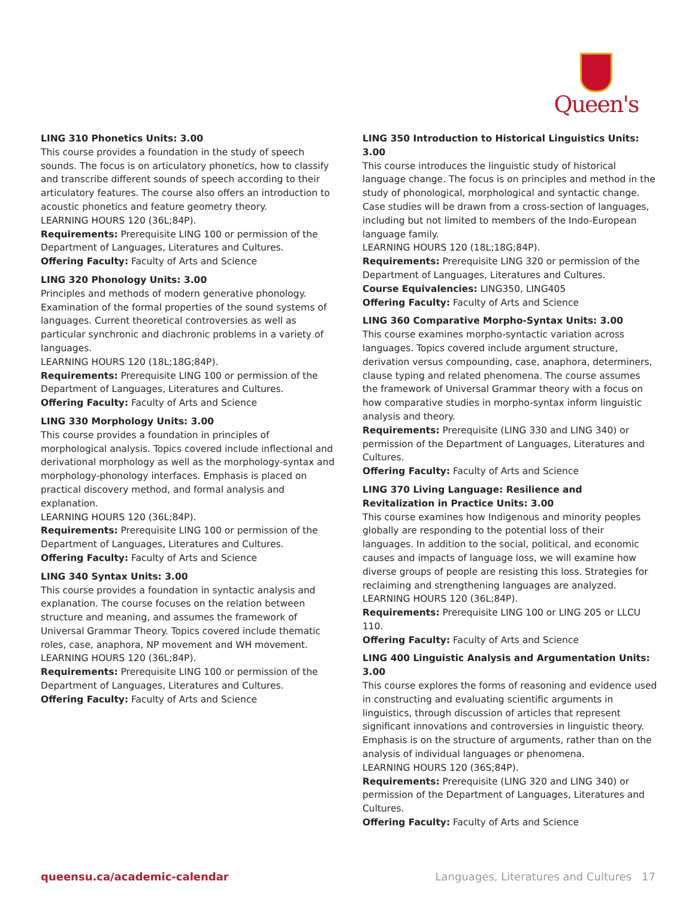Queen's
LING 310 Phonetics Units: 3.00
This course provides a foundation in the study of speech sounds. The focus is on articulatory phonetics, how to classify and transcribe different sounds of speech according to their articulatory features. The course also offers an introduction to acoustic phonetics and feature geometry theory.
LEARNING HOURS 120 (36L;84P).
Requirements: Prerequisite LING 100 or permission of the Department of Languages, Literatures and Cultures.
Offering Faculty: Faculty of Arts and Science
LING 320 Phonology Units: 3.00
Principles and methods of modern generative phonology. Examination of the formal properties of the sound systems of languages. Current theoretical controversies as well as particular synchronic and diachronic problems in a variety of languages.
LEARNING HOURS 120 (18L;18G;84P).
Requirements: Prerequisite LING 100 or permission of the Department of Languages, Literatures and Cultures.
Offering Faculty: Faculty of Arts and Science
LING 330 Morphology Units: 3.00
This course provides a foundation in principles of morphological analysis. Topics covered include inflectional and derivational morphology as well as the morphology-syntax and morphology-phonology interfaces. Emphasis is placed on practical discovery method, and formal analysis and explanation.
LEARNING HOURS 120 (36L;84P).
Requirements: Prerequisite LING 100 or permission of the Department of Languages, Literatures and Cultures.
Offering Faculty: Faculty of Arts and Science
LING 340 Syntax Units: 3.00
This course provides a foundation in syntactic analysis and explanation. The course focuses on the relation between structure and meaning, and assumes the framework of Universal Grammar Theory. Topics covered include thematic roles, case, anaphora, NP movement and WH movement.
LEARNING HOURS 120 (36L;84P).
Requirements: Prerequisite LING 100 or permission of the Department of Languages, Literatures and Cultures.
Offering Faculty: Faculty of Arts and Science
LING 350 Introduction to Historical Linguistics Units: 3.00
This course introduces the linguistic study of historical language change. The focus is on principles and method in the study of phonological, morphological and syntactic change. Case studies will be drawn from a cross-section of languages, including but not limited to members of the Indo-European language family.
LEARNING HOURS 120 (18L;18G;84P).
Requirements: Prerequisite LING 320 or permission of the Department of Languages, Literatures and Cultures.
Course Equivalencies: LING350, LING405
Offering Faculty: Faculty of Arts and Science
LING 360 Comparative Morpho-Syntax Units: 3.00
This course examines morpho-syntactic variation across languages. Topics covered include argument structure, derivation versus compounding, case, anaphora, determiners, clause typing and related phenomena. The course assumes the framework of Universal Grammar theory with a focus on how comparative studies in morpho-syntax inform linguistic analysis and theory.
Requirements: Prerequisite (LING 330 and LING 340) or permission of the Department of Languages, Literatures and Cultures.
Offering Faculty: Faculty of Arts and Science
LING 370 Living Language: Resilience and Revitalization in Practice Units: 3.00
This course examines how Indigenous and minority peoples globally are responding to the potential loss of their languages. In addition to the social, political, and economic causes and impacts of language loss, we will examine how diverse groups of people are resisting this loss. Strategies for reclaiming and strengthening languages are analyzed.
LEARNING HOURS 120 (36L;84P).
Requirements: Prerequisite LING 100 or LING 205 or LLCU 110.
Offering Faculty: Faculty of Arts and Science
LING 400 Linguistic Analysis and Argumentation Units: 3.00
This course explores the forms of reasoning and evidence used in constructing and evaluating scientific arguments in linguistics, through discussion of articles that represent significant innovations and controversies in linguistic theory. Emphasis is on the structure of arguments, rather than on the analysis of individual languages or phenomena.
LEARNING HOURS 120 (36S;84P).
Requirements: Prerequisite (LING 320 and LING 340) or permission of the Department of Languages, Literatures and Cultures.
Offering Faculty: Faculty of Arts and Science
queensu.ca/academic-calendar Languages, Literatures and Cultures 17